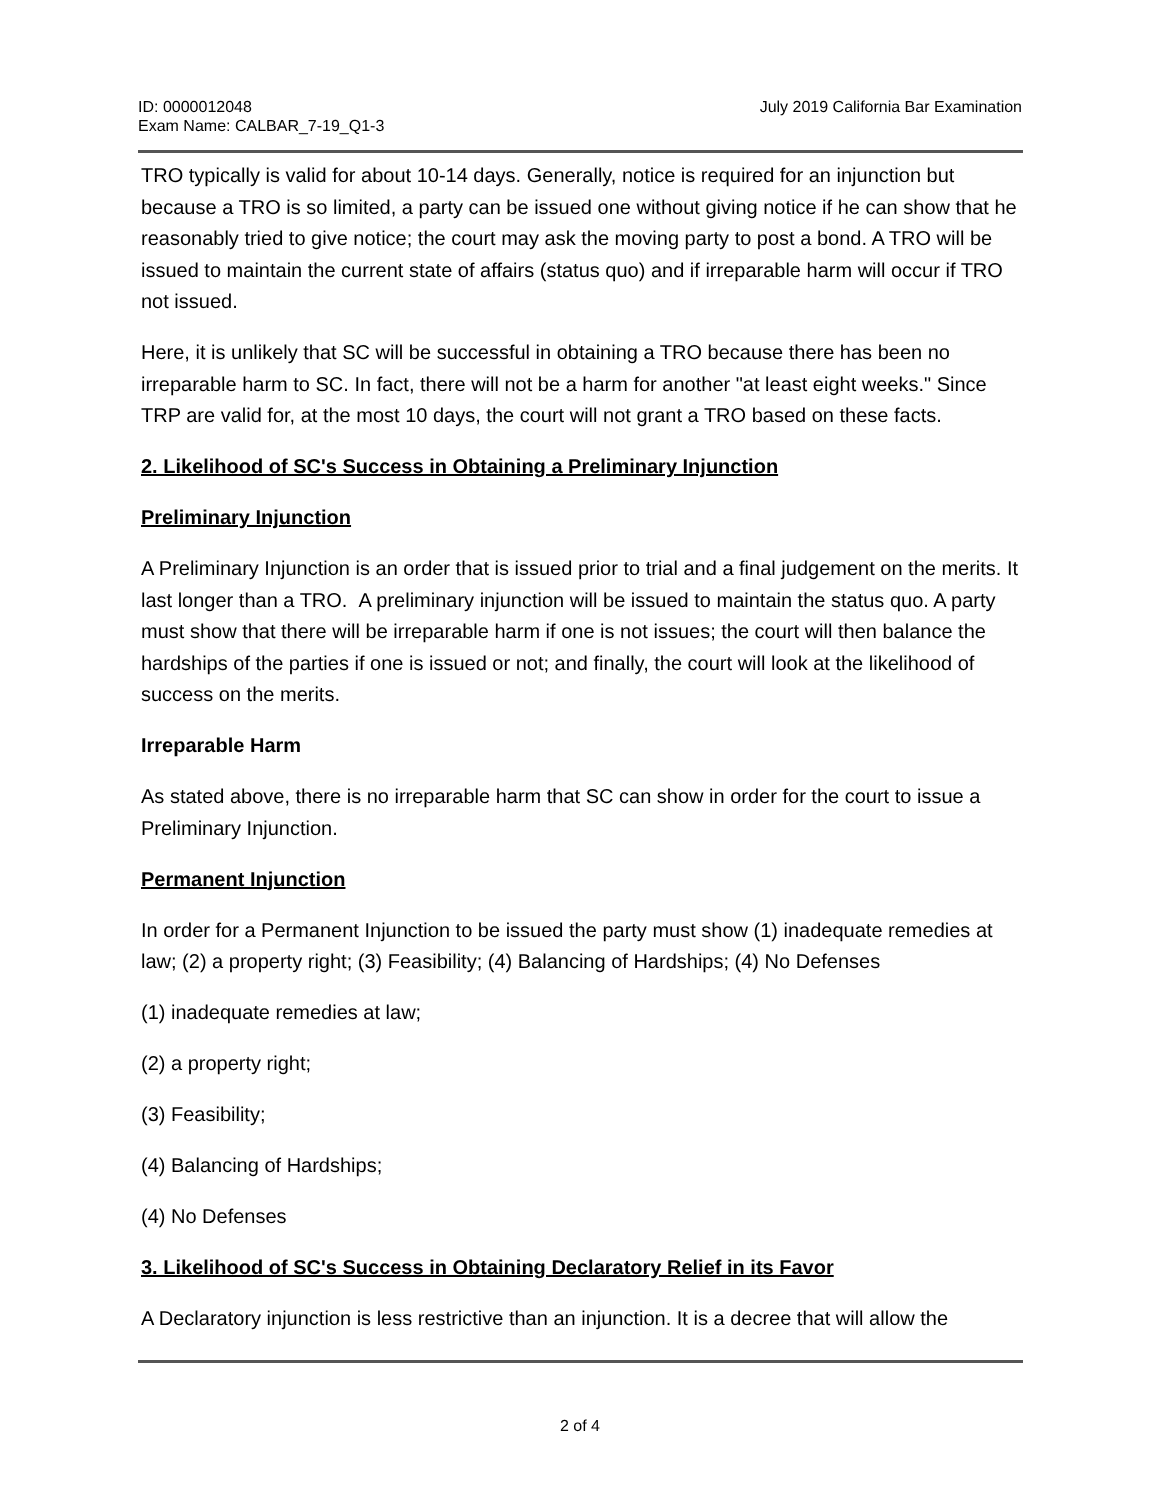ID: 0000012048
Exam Name: CALBAR_7-19_Q1-3
July 2019 California Bar Examination
TRO typically is valid for about 10-14 days. Generally, notice is required for an injunction but because a TRO is so limited, a party can be issued one without giving notice if he can show that he reasonably tried to give notice; the court may ask the moving party to post a bond. A TRO will be issued to maintain the current state of affairs (status quo) and if irreparable harm will occur if TRO not issued.
Here, it is unlikely that SC will be successful in obtaining a TRO because there has been no irreparable harm to SC. In fact, there will not be a harm for another "at least eight weeks." Since TRP are valid for, at the most 10 days, the court will not grant a TRO based on these facts.
2. Likelihood of SC's Success in Obtaining a Preliminary Injunction
Preliminary Injunction
A Preliminary Injunction is an order that is issued prior to trial and a final judgement on the merits. It last longer than a TRO. A preliminary injunction will be issued to maintain the status quo. A party must show that there will be irreparable harm if one is not issues; the court will then balance the hardships of the parties if one is issued or not; and finally, the court will look at the likelihood of success on the merits.
Irreparable Harm
As stated above, there is no irreparable harm that SC can show in order for the court to issue a Preliminary Injunction.
Permanent Injunction
In order for a Permanent Injunction to be issued the party must show (1) inadequate remedies at law; (2) a property right; (3) Feasibility; (4) Balancing of Hardships; (4) No Defenses
(1) inadequate remedies at law;
(2) a property right;
(3) Feasibility;
(4) Balancing of Hardships;
(4) No Defenses
3. Likelihood of SC's Success in Obtaining Declaratory Relief in its Favor
A Declaratory injunction is less restrictive than an injunction. It is a decree that will allow the
2 of 4